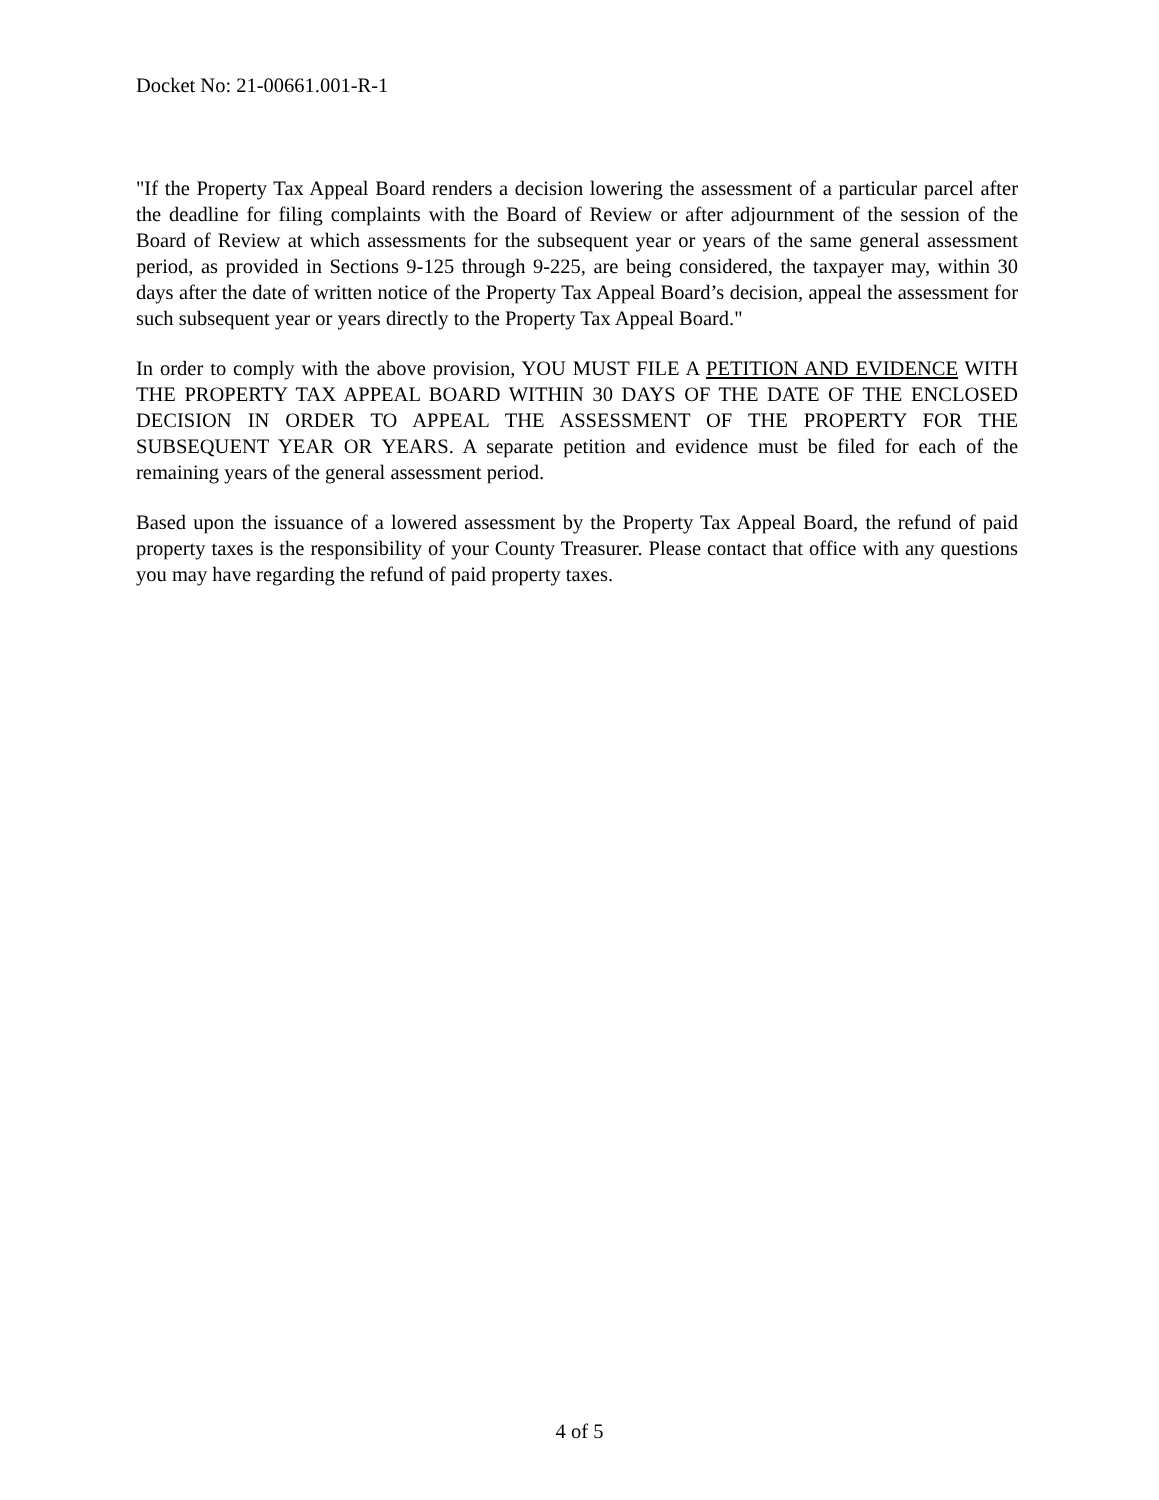Docket No: 21-00661.001-R-1
"If the Property Tax Appeal Board renders a decision lowering the assessment of a particular parcel after the deadline for filing complaints with the Board of Review or after adjournment of the session of the Board of Review at which assessments for the subsequent year or years of the same general assessment period, as provided in Sections 9-125 through 9-225, are being considered, the taxpayer may, within 30 days after the date of written notice of the Property Tax Appeal Board’s decision, appeal the assessment for such subsequent year or years directly to the Property Tax Appeal Board."
In order to comply with the above provision, YOU MUST FILE A PETITION AND EVIDENCE WITH THE PROPERTY TAX APPEAL BOARD WITHIN 30 DAYS OF THE DATE OF THE ENCLOSED DECISION IN ORDER TO APPEAL THE ASSESSMENT OF THE PROPERTY FOR THE SUBSEQUENT YEAR OR YEARS. A separate petition and evidence must be filed for each of the remaining years of the general assessment period.
Based upon the issuance of a lowered assessment by the Property Tax Appeal Board, the refund of paid property taxes is the responsibility of your County Treasurer. Please contact that office with any questions you may have regarding the refund of paid property taxes.
4 of 5